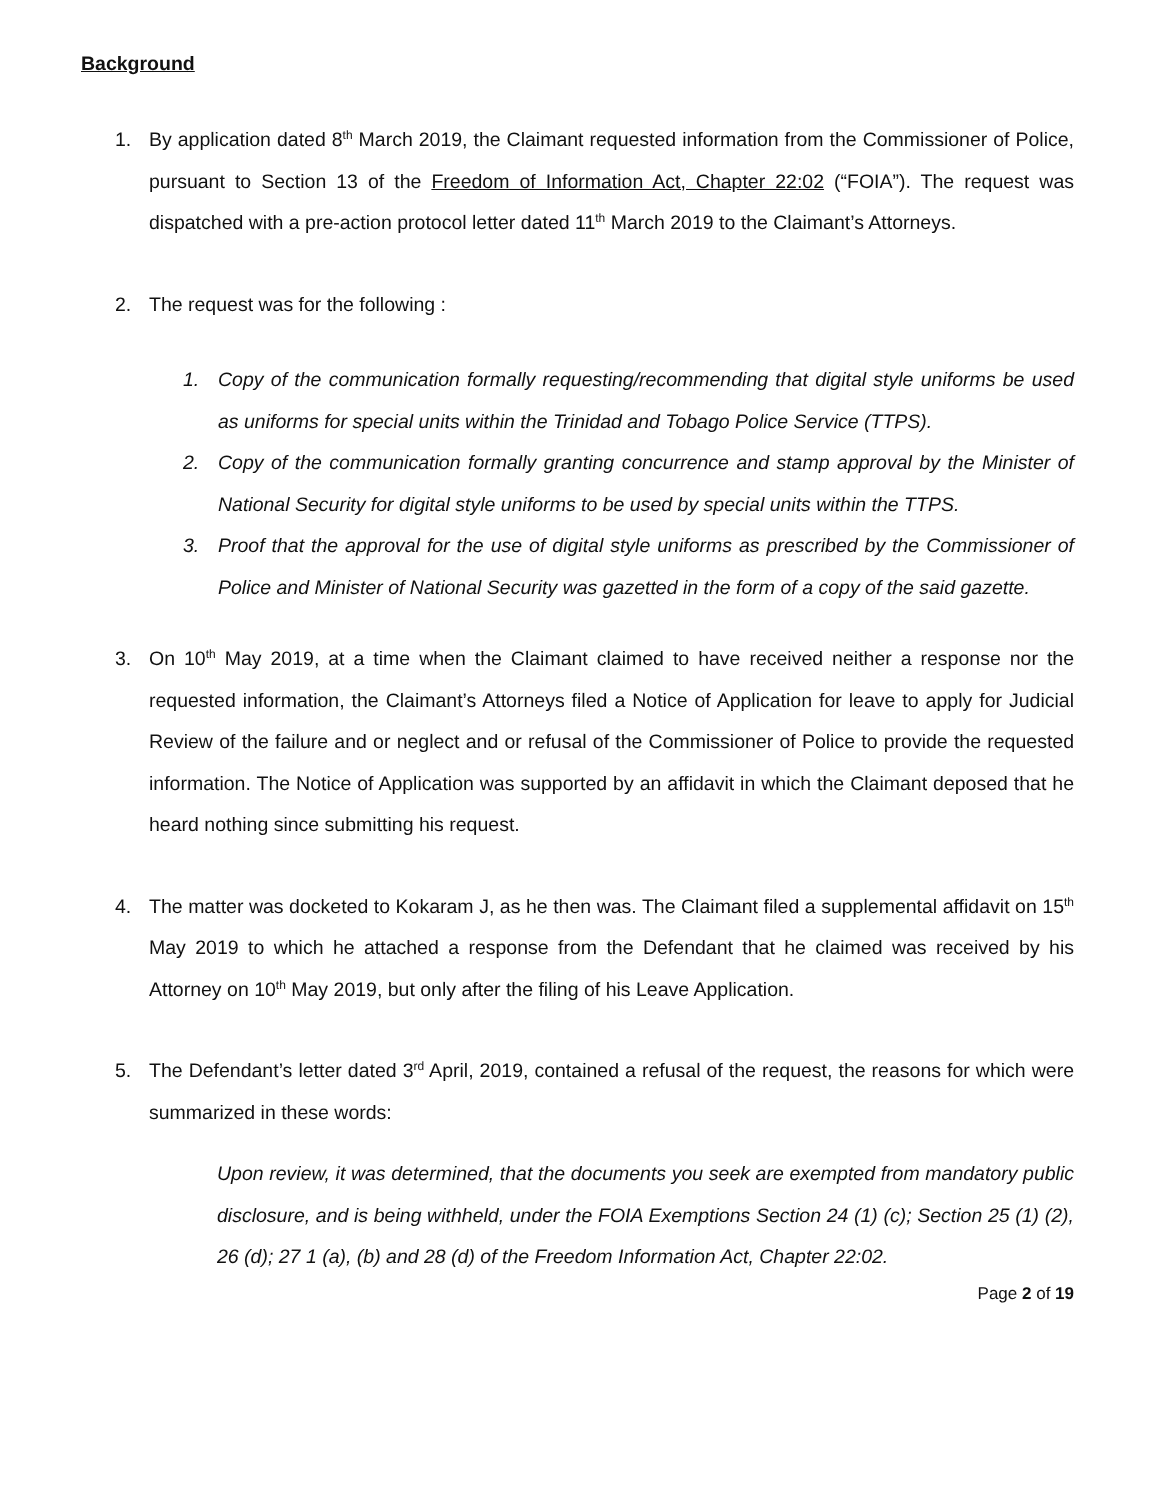Background
1. By application dated 8<sup>th</sup> March 2019, the Claimant requested information from the Commissioner of Police, pursuant to Section 13 of the Freedom of Information Act, Chapter 22:02 (“FOIA”). The request was dispatched with a pre-action protocol letter dated 11<sup>th</sup> March 2019 to the Claimant’s Attorneys.
2. The request was for the following :
1. Copy of the communication formally requesting/recommending that digital style uniforms be used as uniforms for special units within the Trinidad and Tobago Police Service (TTPS).
2. Copy of the communication formally granting concurrence and stamp approval by the Minister of National Security for digital style uniforms to be used by special units within the TTPS.
3. Proof that the approval for the use of digital style uniforms as prescribed by the Commissioner of Police and Minister of National Security was gazetted in the form of a copy of the said gazette.
3. On 10<sup>th</sup> May 2019, at a time when the Claimant claimed to have received neither a response nor the requested information, the Claimant’s Attorneys filed a Notice of Application for leave to apply for Judicial Review of the failure and or neglect and or refusal of the Commissioner of Police to provide the requested information. The Notice of Application was supported by an affidavit in which the Claimant deposed that he heard nothing since submitting his request.
4. The matter was docketed to Kokaram J, as he then was. The Claimant filed a supplemental affidavit on 15<sup>th</sup> May 2019 to which he attached a response from the Defendant that he claimed was received by his Attorney on 10<sup>th</sup> May 2019, but only after the filing of his Leave Application.
5. The Defendant’s letter dated 3<sup>rd</sup> April, 2019, contained a refusal of the request, the reasons for which were summarized in these words:
Upon review, it was determined, that the documents you seek are exempted from mandatory public disclosure, and is being withheld, under the FOIA Exemptions Section 24 (1) (c); Section 25 (1) (2), 26 (d); 27 1 (a), (b) and 28 (d) of the Freedom Information Act, Chapter 22:02.
Page 2 of 19